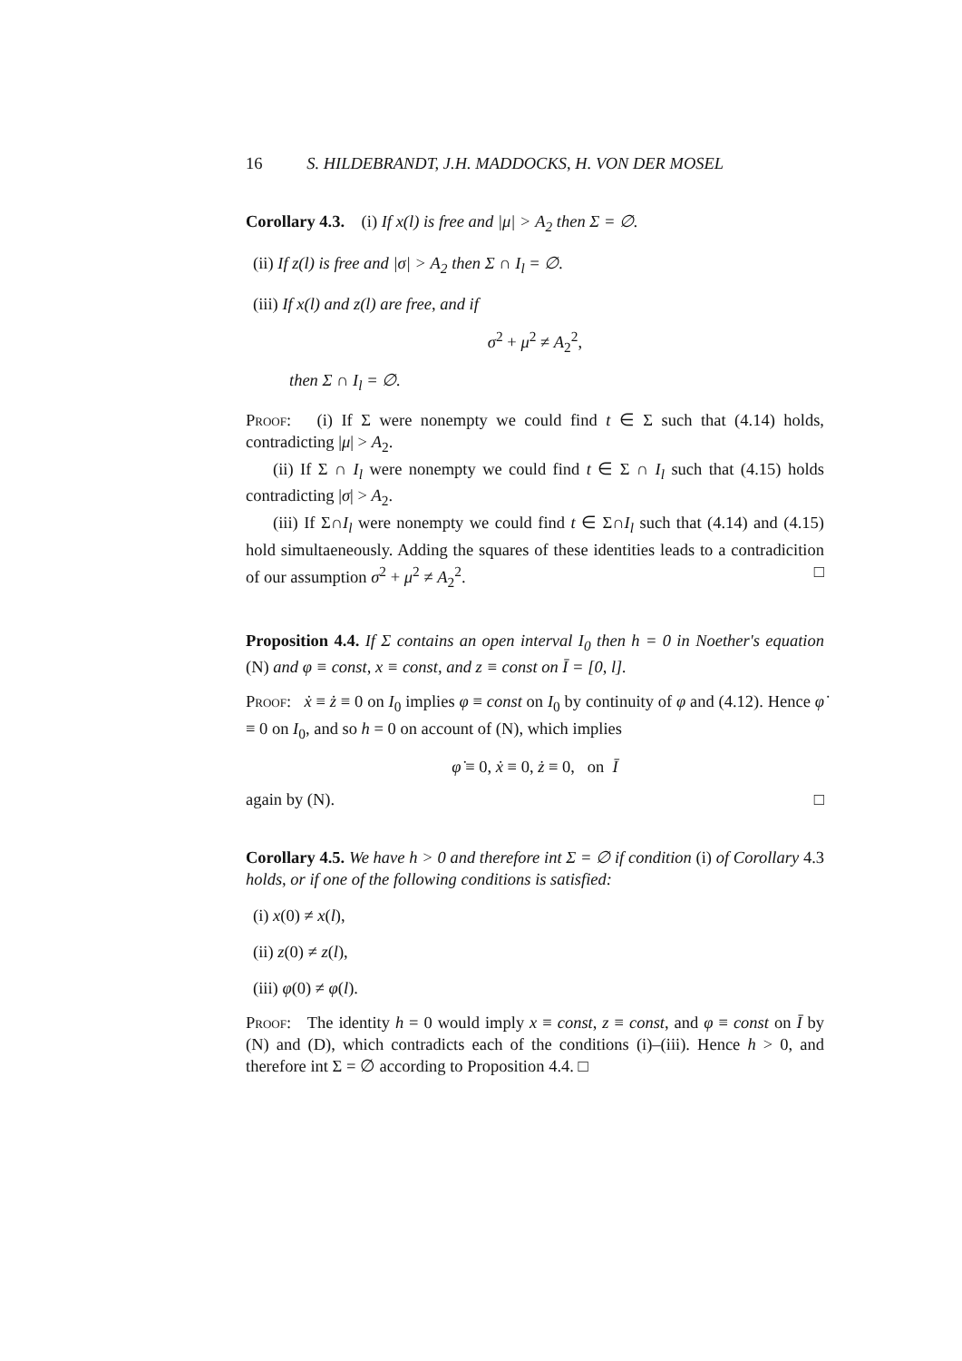16 S. HILDEBRANDT, J.H. MADDOCKS, H. VON DER MOSEL
Corollary 4.3. (i) If x(l) is free and |μ| > A<sub>2</sub> then Σ = ∅.
(ii) If z(l) is free and |σ| > A<sub>2</sub> then Σ ∩ I<sub>l</sub> = ∅.
(iii) If x(l) and z(l) are free, and if
σ<sup>2</sup> + μ<sup>2</sup> ≠ A<sub>2</sub><sup>2</sup>,
then Σ ∩ I<sub>l</sub> = ∅.
Proof: (i) If Σ were nonempty we could find t ∈ Σ such that (4.14) holds, contradicting |μ| > A<sub>2</sub>.
(ii) If Σ ∩ I<sub>l</sub> were nonempty we could find t ∈ Σ ∩ I<sub>l</sub> such that (4.15) holds contradicting |σ| > A<sub>2</sub>.
(iii) If Σ∩I<sub>l</sub> were nonempty we could find t ∈ Σ∩I<sub>l</sub> such that (4.14) and (4.15) hold simultaeneously. Adding the squares of these identities leads to a contradicition of our assumption σ<sup>2</sup> + μ<sup>2</sup> ≠ A<sub>2</sub><sup>2</sup>. □
Proposition 4.4. If Σ contains an open interval I<sub>0</sub> then h = 0 in Noether's equation (N) and φ ≡ const, x ≡ const, and z ≡ const on Ī = [0, l].
Proof: ẋ ≡ ż ≡ 0 on I<sub>0</sub> implies φ ≡ const on I<sub>0</sub> by continuity of φ and (4.12). Hence φ̇ ≡ 0 on I<sub>0</sub>, and so h = 0 on account of (N), which implies
φ̇ ≡ 0, ẋ ≡ 0, ż ≡ 0, on Ī
again by (N). □
Corollary 4.5. We have h > 0 and therefore int Σ = ∅ if condition (i) of Corollary 4.3 holds, or if one of the following conditions is satisfied:
(i) x(0) ≠ x(l),
(ii) z(0) ≠ z(l),
(iii) φ(0) ≠ φ(l).
Proof: The identity h = 0 would imply x ≡ const, z ≡ const, and φ ≡ const on Ī by (N) and (D), which contradicts each of the conditions (i)–(iii). Hence h > 0, and therefore int Σ = ∅ according to Proposition 4.4. □